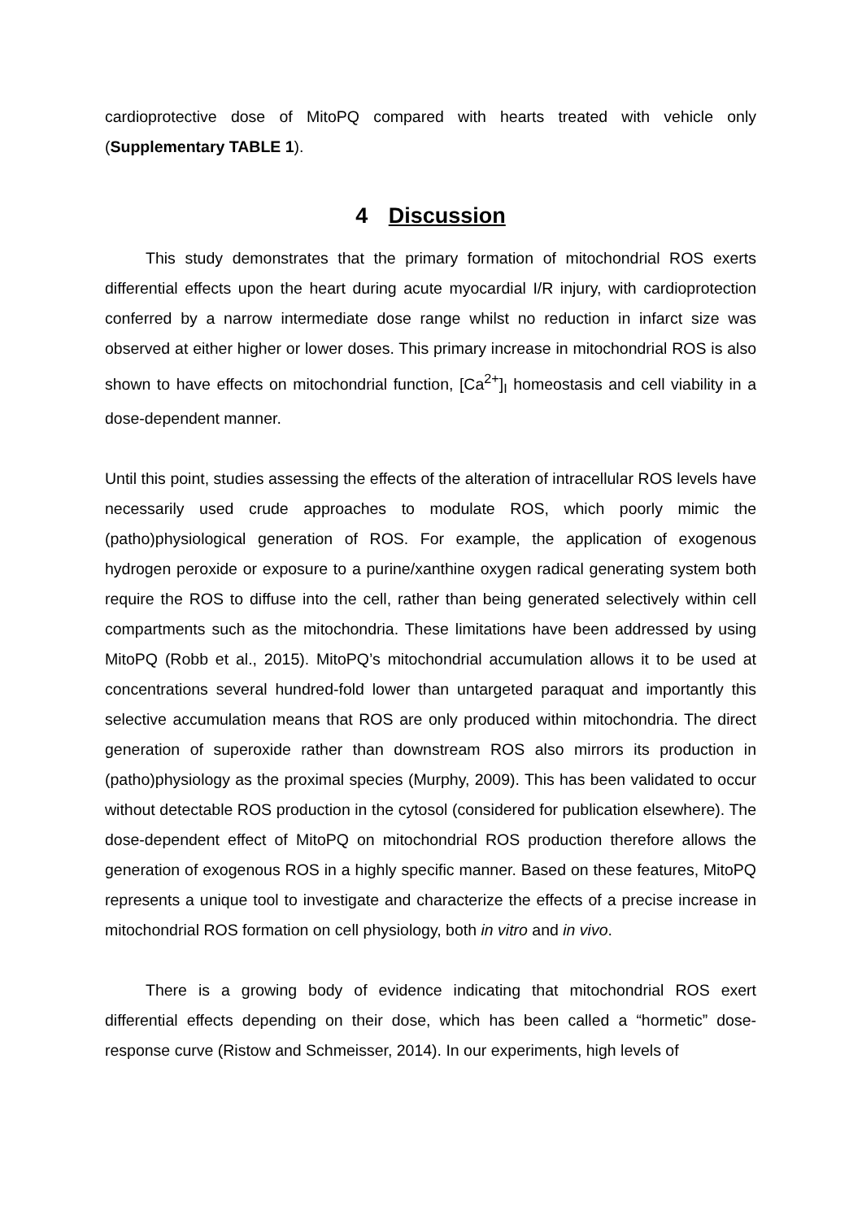cardioprotective dose of MitoPQ compared with hearts treated with vehicle only (Supplementary TABLE 1).
4 Discussion
This study demonstrates that the primary formation of mitochondrial ROS exerts differential effects upon the heart during acute myocardial I/R injury, with cardioprotection conferred by a narrow intermediate dose range whilst no reduction in infarct size was observed at either higher or lower doses. This primary increase in mitochondrial ROS is also shown to have effects on mitochondrial function, [Ca<sup>2+</sup>]<sub>I</sub> homeostasis and cell viability in a dose-dependent manner.
Until this point, studies assessing the effects of the alteration of intracellular ROS levels have necessarily used crude approaches to modulate ROS, which poorly mimic the (patho)physiological generation of ROS. For example, the application of exogenous hydrogen peroxide or exposure to a purine/xanthine oxygen radical generating system both require the ROS to diffuse into the cell, rather than being generated selectively within cell compartments such as the mitochondria. These limitations have been addressed by using MitoPQ (Robb et al., 2015). MitoPQ’s mitochondrial accumulation allows it to be used at concentrations several hundred-fold lower than untargeted paraquat and importantly this selective accumulation means that ROS are only produced within mitochondria. The direct generation of superoxide rather than downstream ROS also mirrors its production in (patho)physiology as the proximal species (Murphy, 2009). This has been validated to occur without detectable ROS production in the cytosol (considered for publication elsewhere). The dose-dependent effect of MitoPQ on mitochondrial ROS production therefore allows the generation of exogenous ROS in a highly specific manner. Based on these features, MitoPQ represents a unique tool to investigate and characterize the effects of a precise increase in mitochondrial ROS formation on cell physiology, both in vitro and in vivo.
There is a growing body of evidence indicating that mitochondrial ROS exert differential effects depending on their dose, which has been called a “hormetic” dose-response curve (Ristow and Schmeisser, 2014). In our experiments, high levels of